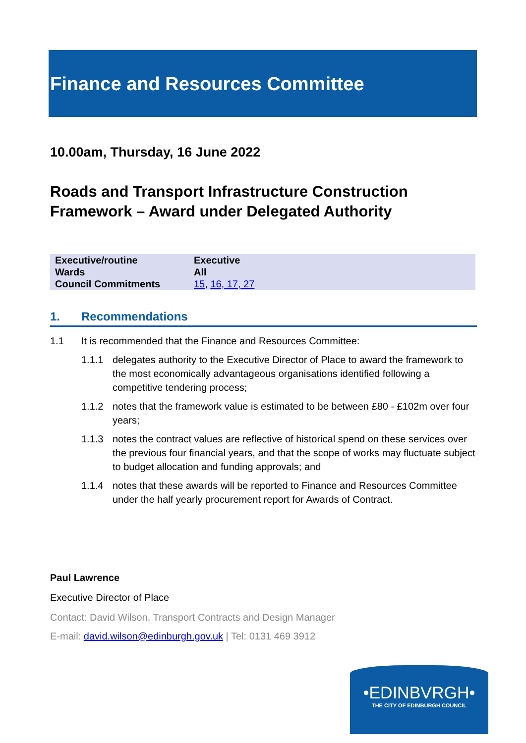Finance and Resources Committee
10.00am, Thursday, 16 June 2022
Roads and Transport Infrastructure Construction Framework – Award under Delegated Authority
| Executive/routine | Executive |
| Wards | All |
| Council Commitments | 15 , 16, 17, 27 |
1. Recommendations
1.1 It is recommended that the Finance and Resources Committee:
1.1.1 delegates authority to the Executive Director of Place to award the framework to the most economically advantageous organisations identified following a competitive tendering process;
1.1.2 notes that the framework value is estimated to be between £80 - £102m over four years;
1.1.3 notes the contract values are reflective of historical spend on these services over the previous four financial years, and that the scope of works may fluctuate subject to budget allocation and funding approvals; and
1.1.4 notes that these awards will be reported to Finance and Resources Committee under the half yearly procurement report for Awards of Contract.
Paul Lawrence
Executive Director of Place
Contact: David Wilson, Transport Contracts and Design Manager
E-mail: david.wilson@edinburgh.gov.uk | Tel: 0131 469 3912
•EDINBVRGH•
THE CITY OF EDINBURGH COUNCIL